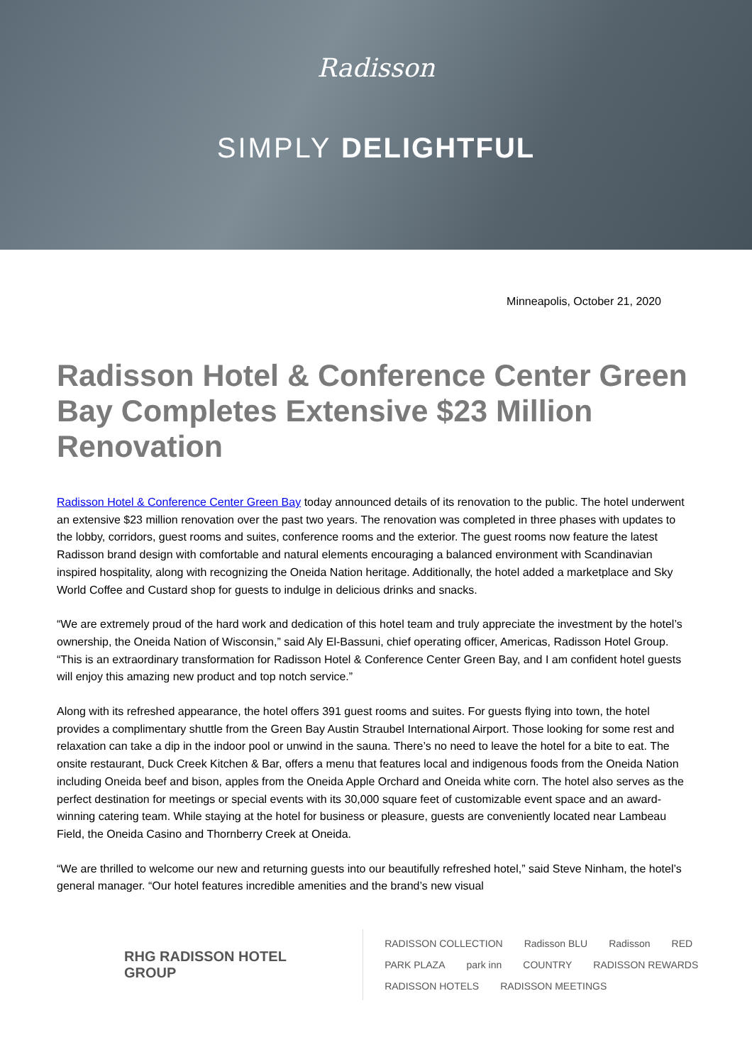Radisson
SIMPLY DELIGHTFUL
Minneapolis, October 21, 2020
Radisson Hotel & Conference Center Green Bay Completes Extensive $23 Million Renovation
Radisson Hotel & Conference Center Green Bay today announced details of its renovation to the public. The hotel underwent an extensive $23 million renovation over the past two years. The renovation was completed in three phases with updates to the lobby, corridors, guest rooms and suites, conference rooms and the exterior. The guest rooms now feature the latest Radisson brand design with comfortable and natural elements encouraging a balanced environment with Scandinavian inspired hospitality, along with recognizing the Oneida Nation heritage. Additionally, the hotel added a marketplace and Sky World Coffee and Custard shop for guests to indulge in delicious drinks and snacks.
“We are extremely proud of the hard work and dedication of this hotel team and truly appreciate the investment by the hotel’s ownership, the Oneida Nation of Wisconsin,” said Aly El-Bassuni, chief operating officer, Americas, Radisson Hotel Group. “This is an extraordinary transformation for Radisson Hotel & Conference Center Green Bay, and I am confident hotel guests will enjoy this amazing new product and top notch service.”
Along with its refreshed appearance, the hotel offers 391 guest rooms and suites. For guests flying into town, the hotel provides a complimentary shuttle from the Green Bay Austin Straubel International Airport. Those looking for some rest and relaxation can take a dip in the indoor pool or unwind in the sauna. There’s no need to leave the hotel for a bite to eat. The onsite restaurant, Duck Creek Kitchen & Bar, offers a menu that features local and indigenous foods from the Oneida Nation including Oneida beef and bison, apples from the Oneida Apple Orchard and Oneida white corn. The hotel also serves as the perfect destination for meetings or special events with its 30,000 square feet of customizable event space and an award-winning catering team. While staying at the hotel for business or pleasure, guests are conveniently located near Lambeau Field, the Oneida Casino and Thornberry Creek at Oneida.
“We are thrilled to welcome our new and returning guests into our beautifully refreshed hotel,” said Steve Ninham, the hotel’s general manager. “Our hotel features incredible amenities and the brand’s new visual
RHG RADISSON HOTEL GROUP
RADISSON COLLECTION Radisson BLU Radisson RED PARK PLAZA park inn COUNTRY RADISSON REWARDS RADISSON HOTELS RADISSON MEETINGS